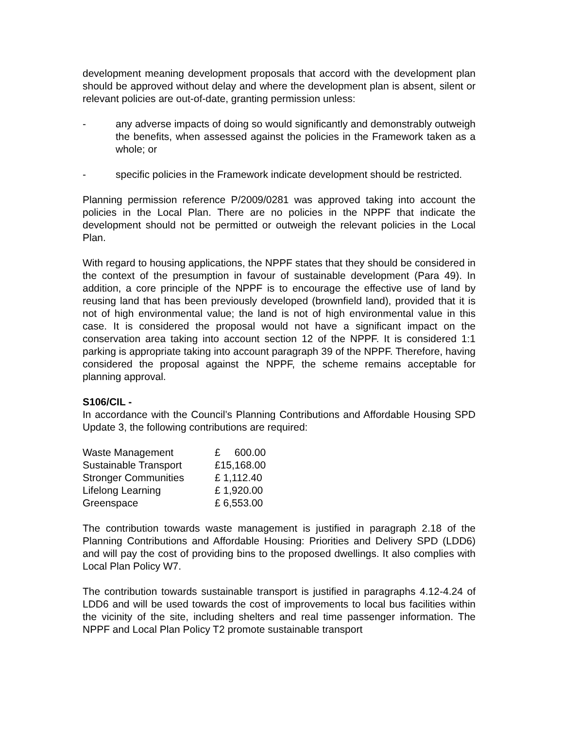development meaning development proposals that accord with the development plan should be approved without delay and where the development plan is absent, silent or relevant policies are out-of-date, granting permission unless:
- any adverse impacts of doing so would significantly and demonstrably outweigh the benefits, when assessed against the policies in the Framework taken as a whole; or
- specific policies in the Framework indicate development should be restricted.
Planning permission reference P/2009/0281 was approved taking into account the policies in the Local Plan. There are no policies in the NPPF that indicate the development should not be permitted or outweigh the relevant policies in the Local Plan.
With regard to housing applications, the NPPF states that they should be considered in the context of the presumption in favour of sustainable development (Para 49). In addition, a core principle of the NPPF is to encourage the effective use of land by reusing land that has been previously developed (brownfield land), provided that it is not of high environmental value; the land is not of high environmental value in this case. It is considered the proposal would not have a significant impact on the conservation area taking into account section 12 of the NPPF. It is considered 1:1 parking is appropriate taking into account paragraph 39 of the NPPF. Therefore, having considered the proposal against the NPPF, the scheme remains acceptable for planning approval.
S106/CIL -
In accordance with the Council’s Planning Contributions and Affordable Housing SPD Update 3, the following contributions are required:
| Waste Management | £ 600.00 |
| Sustainable Transport | £15,168.00 |
| Stronger Communities | £ 1,112.40 |
| Lifelong Learning | £ 1,920.00 |
| Greenspace | £ 6,553.00 |
The contribution towards waste management is justified in paragraph 2.18 of the Planning Contributions and Affordable Housing: Priorities and Delivery SPD (LDD6) and will pay the cost of providing bins to the proposed dwellings. It also complies with Local Plan Policy W7.
The contribution towards sustainable transport is justified in paragraphs 4.12-4.24 of LDD6 and will be used towards the cost of improvements to local bus facilities within the vicinity of the site, including shelters and real time passenger information. The NPPF and Local Plan Policy T2 promote sustainable transport